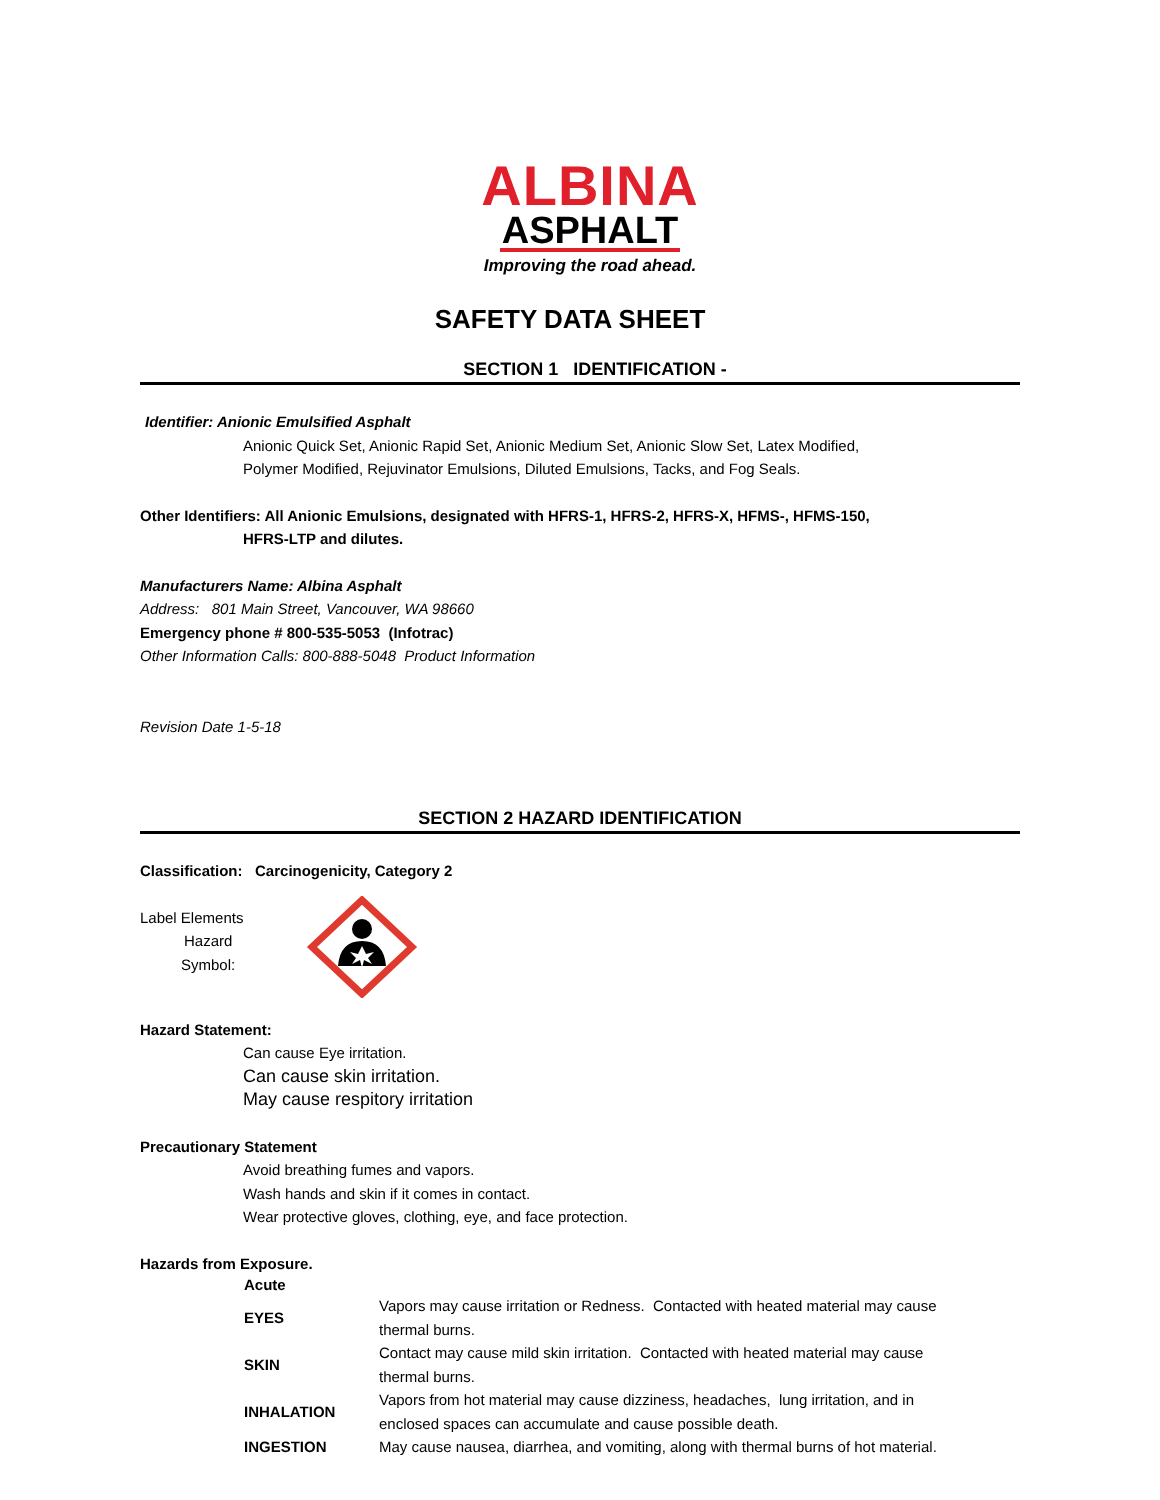ALBINA
ASPHALT
Improving the road ahead.
SAFETY DATA SHEET
SECTION 1 IDENTIFICATION -
Identifier: Anionic Emulsified Asphalt
Anionic Quick Set, Anionic Rapid Set, Anionic Medium Set, Anionic Slow Set, Latex Modified,
Polymer Modified, Rejuvinator Emulsions, Diluted Emulsions, Tacks, and Fog Seals.
Other Identifiers: All Anionic Emulsions, designated with HFRS-1, HFRS-2, HFRS-X, HFMS-, HFMS-150,
HFRS-LTP and dilutes.
Manufacturers Name: Albina Asphalt
Address: 801 Main Street, Vancouver, WA 98660
Emergency phone # 800-535-5053 (Infotrac)
Other Information Calls: 800-888-5048 Product Information
Revision Date 1-5-18
SECTION 2 HAZARD IDENTIFICATION
Classification: Carcinogenicity, Category 2
Label Elements
Hazard
Symbol:
Hazard Statement:
Can cause Eye irritation.
Can cause skin irritation.
May cause respitory irritation
Precautionary Statement
Avoid breathing fumes and vapors.
Wash hands and skin if it comes in contact.
Wear protective gloves, clothing, eye, and face protection.
Hazards from Exposure.
| Acute | |
| EYES | Vapors may cause irritation or Redness. Contacted with heated material may cause thermal burns. |
| SKIN | Contact may cause mild skin irritation. Contacted with heated material may cause thermal burns. |
| INHALATION | Vapors from hot material may cause dizziness, headaches, lung irritation, and in enclosed spaces can accumulate and cause possible death. |
| INGESTION | May cause nausea, diarrhea, and vomiting, along with thermal burns of hot material. |